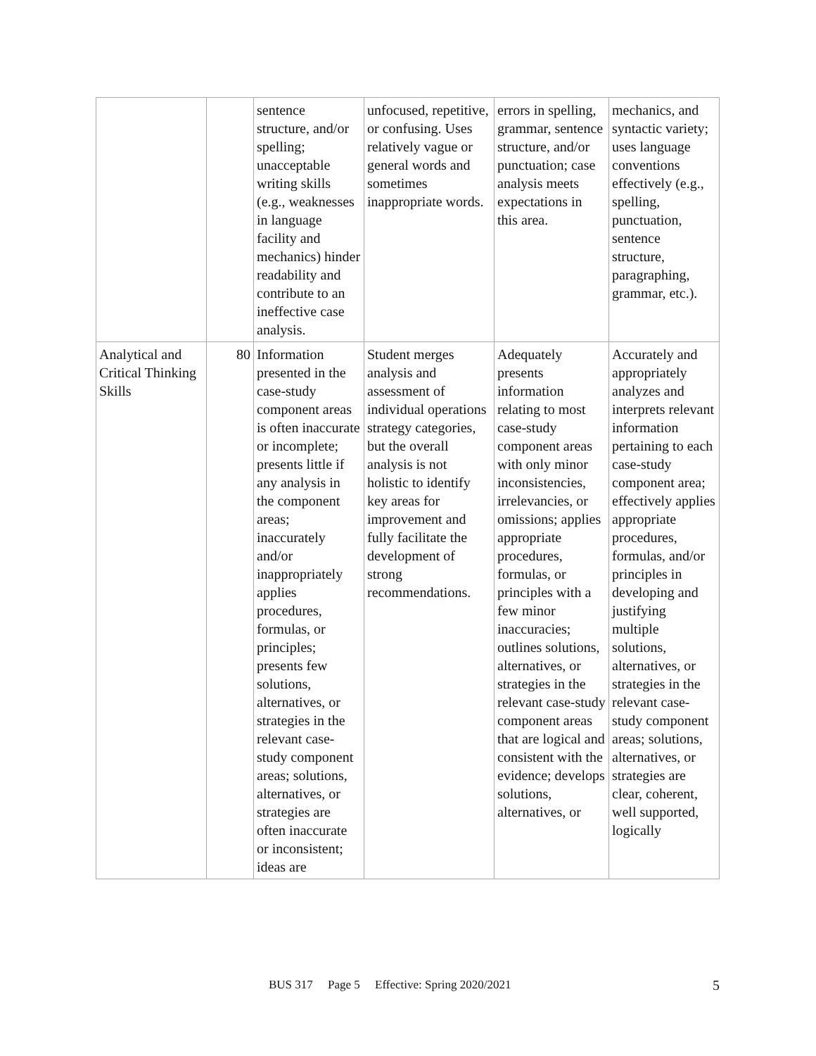| | | sentence structure, and/or spelling; unacceptable writing skills (e.g., weaknesses in language facility and mechanics) hinder readability and contribute to an ineffective case analysis. | unfocused, repetitive, or confusing. Uses relatively vague or general words and sometimes inappropriate words. | errors in spelling, grammar, sentence structure, and/or punctuation; case analysis meets expectations in this area. | mechanics, and syntactic variety; uses language conventions effectively (e.g., spelling, punctuation, sentence structure, paragraphing, grammar, etc.). |
| Analytical and Critical Thinking Skills | 80 | Information presented in the case-study component areas is often inaccurate or incomplete; presents little if any analysis in the component areas; inaccurately and/or inappropriately applies procedures, formulas, or principles; presents few solutions, alternatives, or strategies in the relevant case-study component areas; solutions, alternatives, or strategies are often inaccurate or inconsistent; ideas are | Student merges analysis and assessment of individual operations strategy categories, but the overall analysis is not holistic to identify key areas for improvement and fully facilitate the development of strong recommendations. | Adequately presents information relating to most case-study component areas with only minor inconsistencies, irrelevancies, or omissions; applies appropriate procedures, formulas, or principles with a few minor inaccuracies; outlines solutions, alternatives, or strategies in the relevant case-study component areas that are logical and consistent with the evidence; develops solutions, alternatives, or | Accurately and appropriately analyzes and interprets relevant information pertaining to each case-study component area; effectively applies appropriate procedures, formulas, and/or principles in developing and justifying multiple solutions, alternatives, or strategies in the relevant case-study component areas; solutions, alternatives, or strategies are clear, coherent, well supported, logically |
BUS 317 Page 5 Effective: Spring 2020/2021 5